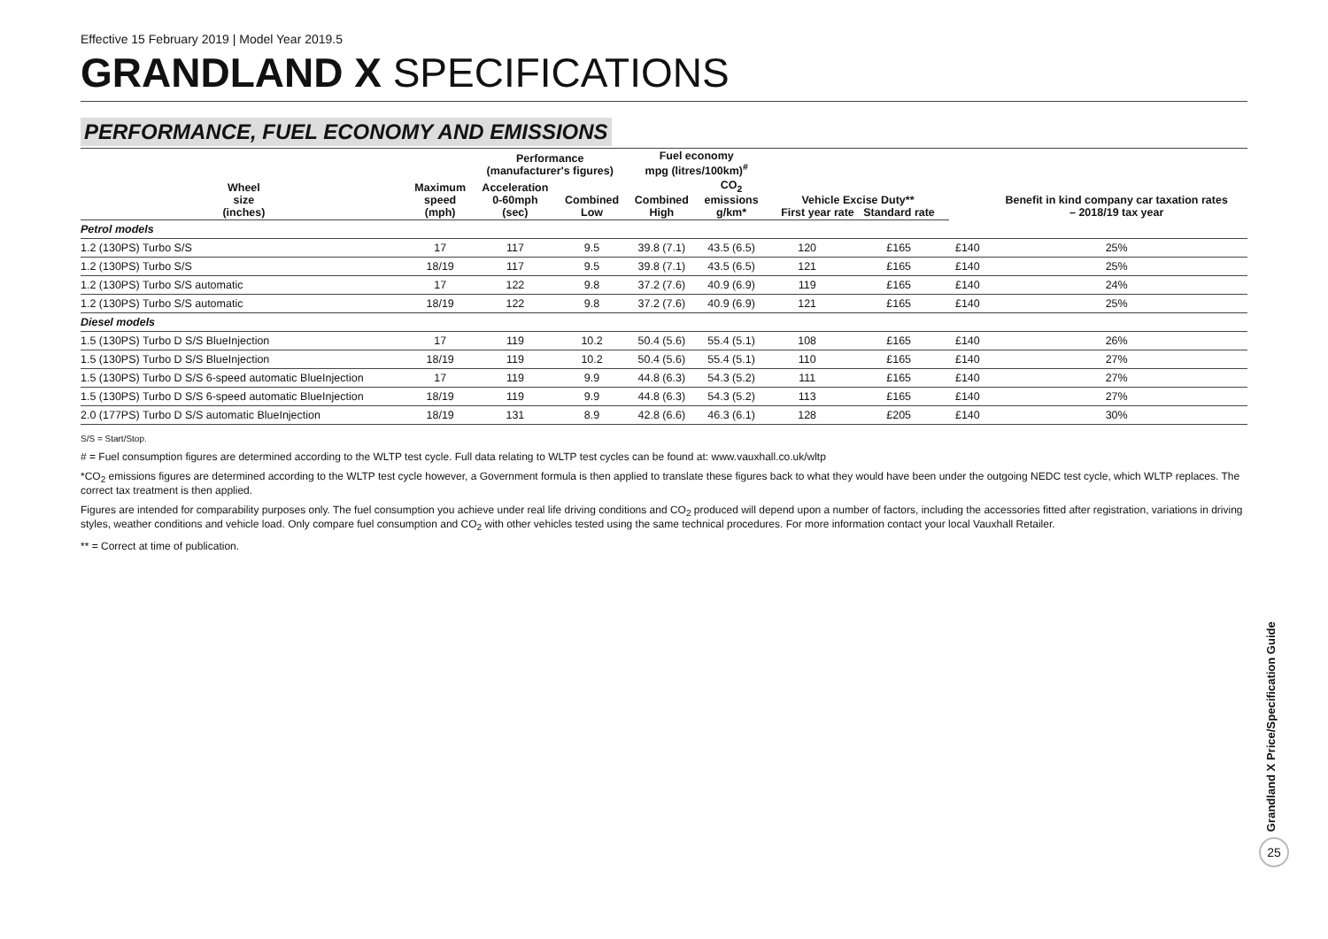Effective 15 February 2019 | Model Year 2019.5
GRANDLAND X SPECIFICATIONS
PERFORMANCE, FUEL ECONOMY AND EMISSIONS
| | | Performance (manufacturer's figures) | | Fuel economy mpg (litres/100km)<sup>#</sup> | | | | | Benefit in kind company car taxation rates – 2018/19 tax year |
| --- | --- | --- | --- | --- | --- | --- | --- | --- | --- |
| Wheel size (inches) | Maximum speed (mph) | Acceleration 0-60mph (sec) | Combined Low | Combined High | CO<sub>2</sub> emissions g/km* | Vehicle Excise Duty** First year rate Standard rate | | | |
| Petrol models | | | | | | | | | |
| 1.2 (130PS) Turbo S/S | 17 | 117 | 9.5 | 39.8 (7.1) | 43.5 (6.5) | 120 | £165 | £140 | 25% |
| 1.2 (130PS) Turbo S/S | 18/19 | 117 | 9.5 | 39.8 (7.1) | 43.5 (6.5) | 121 | £165 | £140 | 25% |
| 1.2 (130PS) Turbo S/S automatic | 17 | 122 | 9.8 | 37.2 (7.6) | 40.9 (6.9) | 119 | £165 | £140 | 24% |
| 1.2 (130PS) Turbo S/S automatic | 18/19 | 122 | 9.8 | 37.2 (7.6) | 40.9 (6.9) | 121 | £165 | £140 | 25% |
| Diesel models | | | | | | | | | |
| 1.5 (130PS) Turbo D S/S BlueInjection | 17 | 119 | 10.2 | 50.4 (5.6) | 55.4 (5.1) | 108 | £165 | £140 | 26% |
| 1.5 (130PS) Turbo D S/S BlueInjection | 18/19 | 119 | 10.2 | 50.4 (5.6) | 55.4 (5.1) | 110 | £165 | £140 | 27% |
| 1.5 (130PS) Turbo D S/S 6-speed automatic BlueInjection | 17 | 119 | 9.9 | 44.8 (6.3) | 54.3 (5.2) | 111 | £165 | £140 | 27% |
| 1.5 (130PS) Turbo D S/S 6-speed automatic BlueInjection | 18/19 | 119 | 9.9 | 44.8 (6.3) | 54.3 (5.2) | 113 | £165 | £140 | 27% |
| 2.0 (177PS) Turbo D S/S automatic BlueInjection | 18/19 | 131 | 8.9 | 42.8 (6.6) | 46.3 (6.1) | 128 | £205 | £140 | 30% |
S/S = Start/Stop.
# = Fuel consumption figures are determined according to the WLTP test cycle. Full data relating to WLTP test cycles can be found at: www.vauxhall.co.uk/wltp
*CO<sub>2</sub> emissions figures are determined according to the WLTP test cycle however, a Government formula is then applied to translate these figures back to what they would have been under the outgoing NEDC test cycle, which WLTP replaces. The correct tax treatment is then applied.
Figures are intended for comparability purposes only. The fuel consumption you achieve under real life driving conditions and CO<sub>2</sub> produced will depend upon a number of factors, including the accessories fitted after registration, variations in driving styles, weather conditions and vehicle load. Only compare fuel consumption and CO<sub>2</sub> with other vehicles tested using the same technical procedures. For more information contact your local Vauxhall Retailer.
** = Correct at time of publication.
Grandland X Price/Specification Guide
25